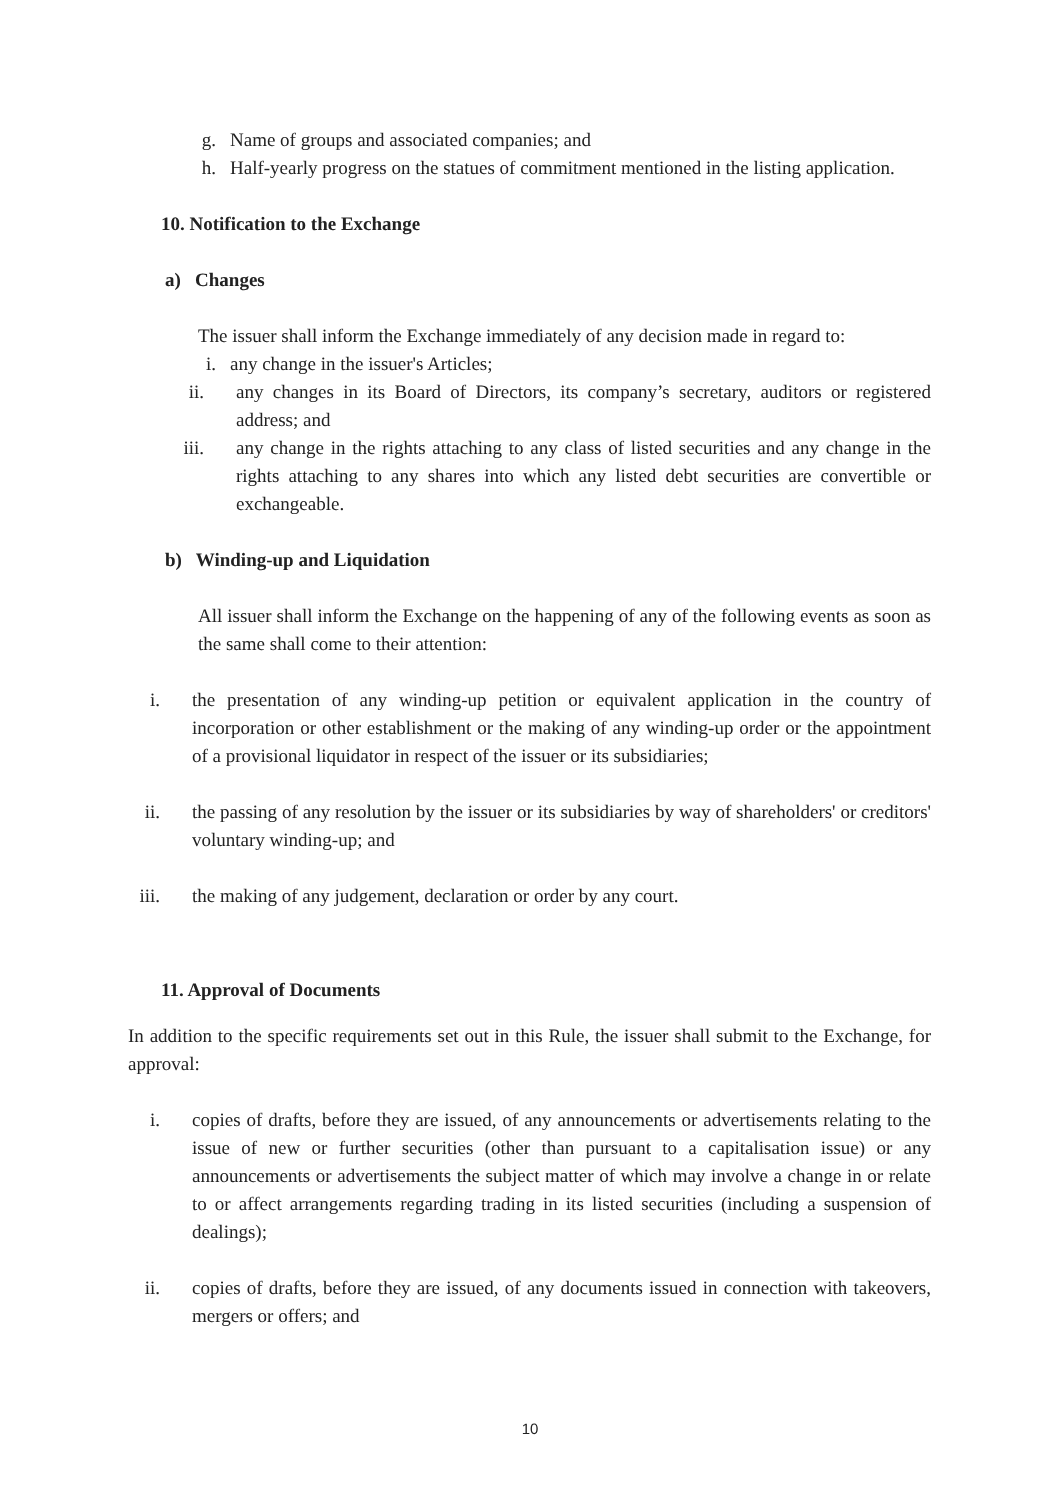g. Name of groups and associated companies; and
h. Half-yearly progress on the statues of commitment mentioned in the listing application.
10. Notification to the Exchange
a) Changes
The issuer shall inform the Exchange immediately of any decision made in regard to:
i. any change in the issuer's Articles;
ii. any changes in its Board of Directors, its company’s secretary, auditors or registered address; and
iii. any change in the rights attaching to any class of listed securities and any change in the rights attaching to any shares into which any listed debt securities are convertible or exchangeable.
b) Winding-up and Liquidation
All issuer shall inform the Exchange on the happening of any of the following events as soon as the same shall come to their attention:
i. the presentation of any winding-up petition or equivalent application in the country of incorporation or other establishment or the making of any winding-up order or the appointment of a provisional liquidator in respect of the issuer or its subsidiaries;
ii. the passing of any resolution by the issuer or its subsidiaries by way of shareholders' or creditors' voluntary winding-up; and
iii. the making of any judgement, declaration or order by any court.
11. Approval of Documents
In addition to the specific requirements set out in this Rule, the issuer shall submit to the Exchange, for approval:
i. copies of drafts, before they are issued, of any announcements or advertisements relating to the issue of new or further securities (other than pursuant to a capitalisation issue) or any announcements or advertisements the subject matter of which may involve a change in or relate to or affect arrangements regarding trading in its listed securities (including a suspension of dealings);
ii. copies of drafts, before they are issued, of any documents issued in connection with takeovers, mergers or offers; and
10